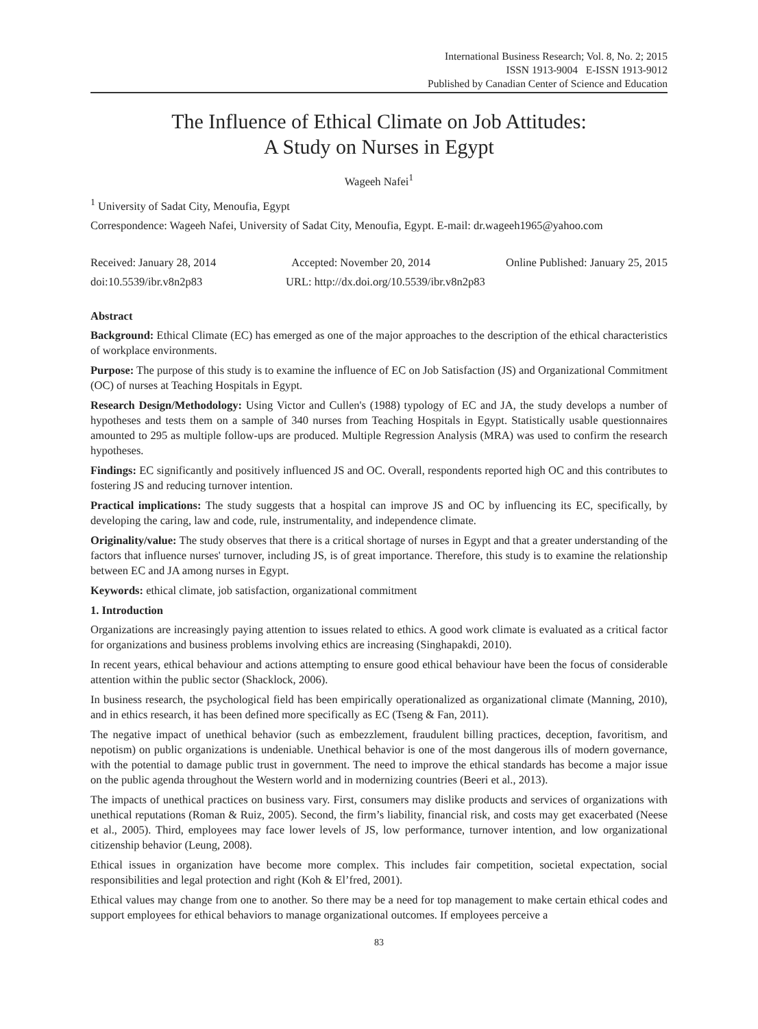International Business Research; Vol. 8, No. 2; 2015
ISSN 1913-9004 E-ISSN 1913-9012
Published by Canadian Center of Science and Education
The Influence of Ethical Climate on Job Attitudes:
A Study on Nurses in Egypt
Wageeh Nafei<sup>1</sup>
<sup>1</sup> University of Sadat City, Menoufia, Egypt
Correspondence: Wageeh Nafei, University of Sadat City, Menoufia, Egypt. E-mail: dr.wageeh1965@yahoo.com
Received: January 28, 2014 Accepted: November 20, 2014 Online Published: January 25, 2015
doi:10.5539/ibr.v8n2p83 URL: http://dx.doi.org/10.5539/ibr.v8n2p83
Abstract
Background: Ethical Climate (EC) has emerged as one of the major approaches to the description of the ethical characteristics of workplace environments.
Purpose: The purpose of this study is to examine the influence of EC on Job Satisfaction (JS) and Organizational Commitment (OC) of nurses at Teaching Hospitals in Egypt.
Research Design/Methodology: Using Victor and Cullen's (1988) typology of EC and JA, the study develops a number of hypotheses and tests them on a sample of 340 nurses from Teaching Hospitals in Egypt. Statistically usable questionnaires amounted to 295 as multiple follow-ups are produced. Multiple Regression Analysis (MRA) was used to confirm the research hypotheses.
Findings: EC significantly and positively influenced JS and OC. Overall, respondents reported high OC and this contributes to fostering JS and reducing turnover intention.
Practical implications: The study suggests that a hospital can improve JS and OC by influencing its EC, specifically, by developing the caring, law and code, rule, instrumentality, and independence climate.
Originality/value: The study observes that there is a critical shortage of nurses in Egypt and that a greater understanding of the factors that influence nurses' turnover, including JS, is of great importance. Therefore, this study is to examine the relationship between EC and JA among nurses in Egypt.
Keywords: ethical climate, job satisfaction, organizational commitment
1. Introduction
Organizations are increasingly paying attention to issues related to ethics. A good work climate is evaluated as a critical factor for organizations and business problems involving ethics are increasing (Singhapakdi, 2010).
In recent years, ethical behaviour and actions attempting to ensure good ethical behaviour have been the focus of considerable attention within the public sector (Shacklock, 2006).
In business research, the psychological field has been empirically operationalized as organizational climate (Manning, 2010), and in ethics research, it has been defined more specifically as EC (Tseng & Fan, 2011).
The negative impact of unethical behavior (such as embezzlement, fraudulent billing practices, deception, favoritism, and nepotism) on public organizations is undeniable. Unethical behavior is one of the most dangerous ills of modern governance, with the potential to damage public trust in government. The need to improve the ethical standards has become a major issue on the public agenda throughout the Western world and in modernizing countries (Beeri et al., 2013).
The impacts of unethical practices on business vary. First, consumers may dislike products and services of organizations with unethical reputations (Roman & Ruiz, 2005). Second, the firm’s liability, financial risk, and costs may get exacerbated (Neese et al., 2005). Third, employees may face lower levels of JS, low performance, turnover intention, and low organizational citizenship behavior (Leung, 2008).
Ethical issues in organization have become more complex. This includes fair competition, societal expectation, social responsibilities and legal protection and right (Koh & El’fred, 2001).
Ethical values may change from one to another. So there may be a need for top management to make certain ethical codes and support employees for ethical behaviors to manage organizational outcomes. If employees perceive a
83